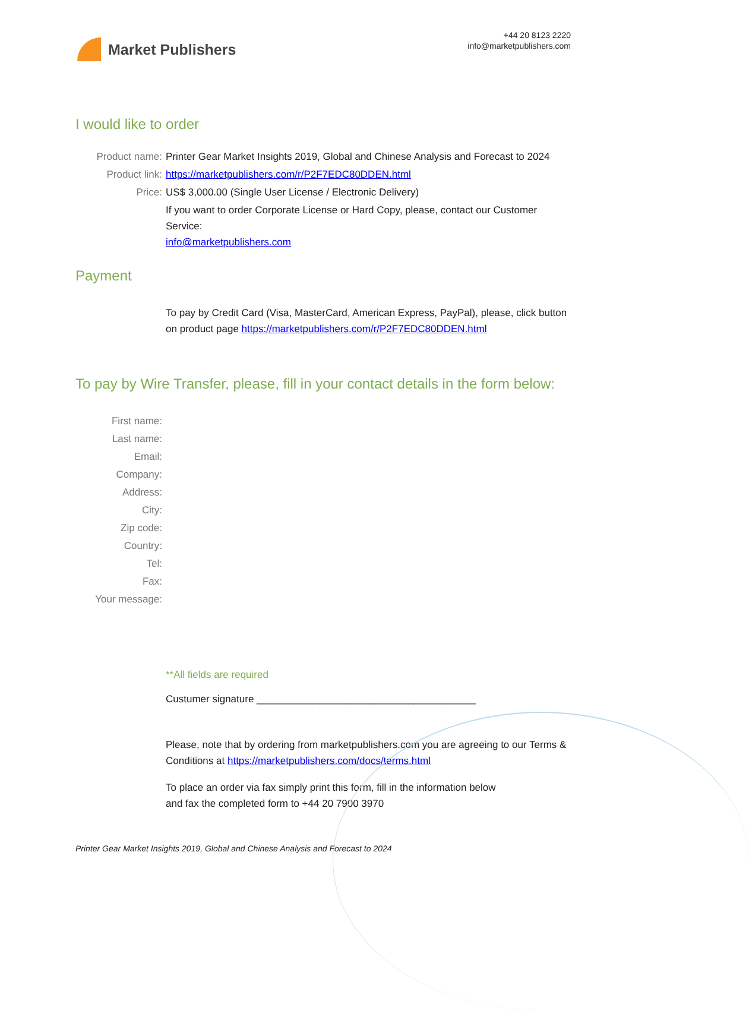Market Publishers
+44 20 8123 2220
info@marketpublishers.com
I would like to order
Product name: Printer Gear Market Insights 2019, Global and Chinese Analysis and Forecast to 2024
Product link: https://marketpublishers.com/r/P2F7EDC80DDEN.html
Price: US$ 3,000.00 (Single User License / Electronic Delivery)
If you want to order Corporate License or Hard Copy, please, contact our Customer Service:
info@marketpublishers.com
Payment
To pay by Credit Card (Visa, MasterCard, American Express, PayPal), please, click button on product page https://marketpublishers.com/r/P2F7EDC80DDEN.html
To pay by Wire Transfer, please, fill in your contact details in the form below:
First name:
Last name:
Email:
Company:
Address:
City:
Zip code:
Country:
Tel:
Fax:
Your message:
**All fields are required
Custumer signature _______________________________________
Please, note that by ordering from marketpublishers.com you are agreeing to our Terms & Conditions at https://marketpublishers.com/docs/terms.html
To place an order via fax simply print this form, fill in the information below
and fax the completed form to +44 20 7900 3970
Printer Gear Market Insights 2019, Global and Chinese Analysis and Forecast to 2024